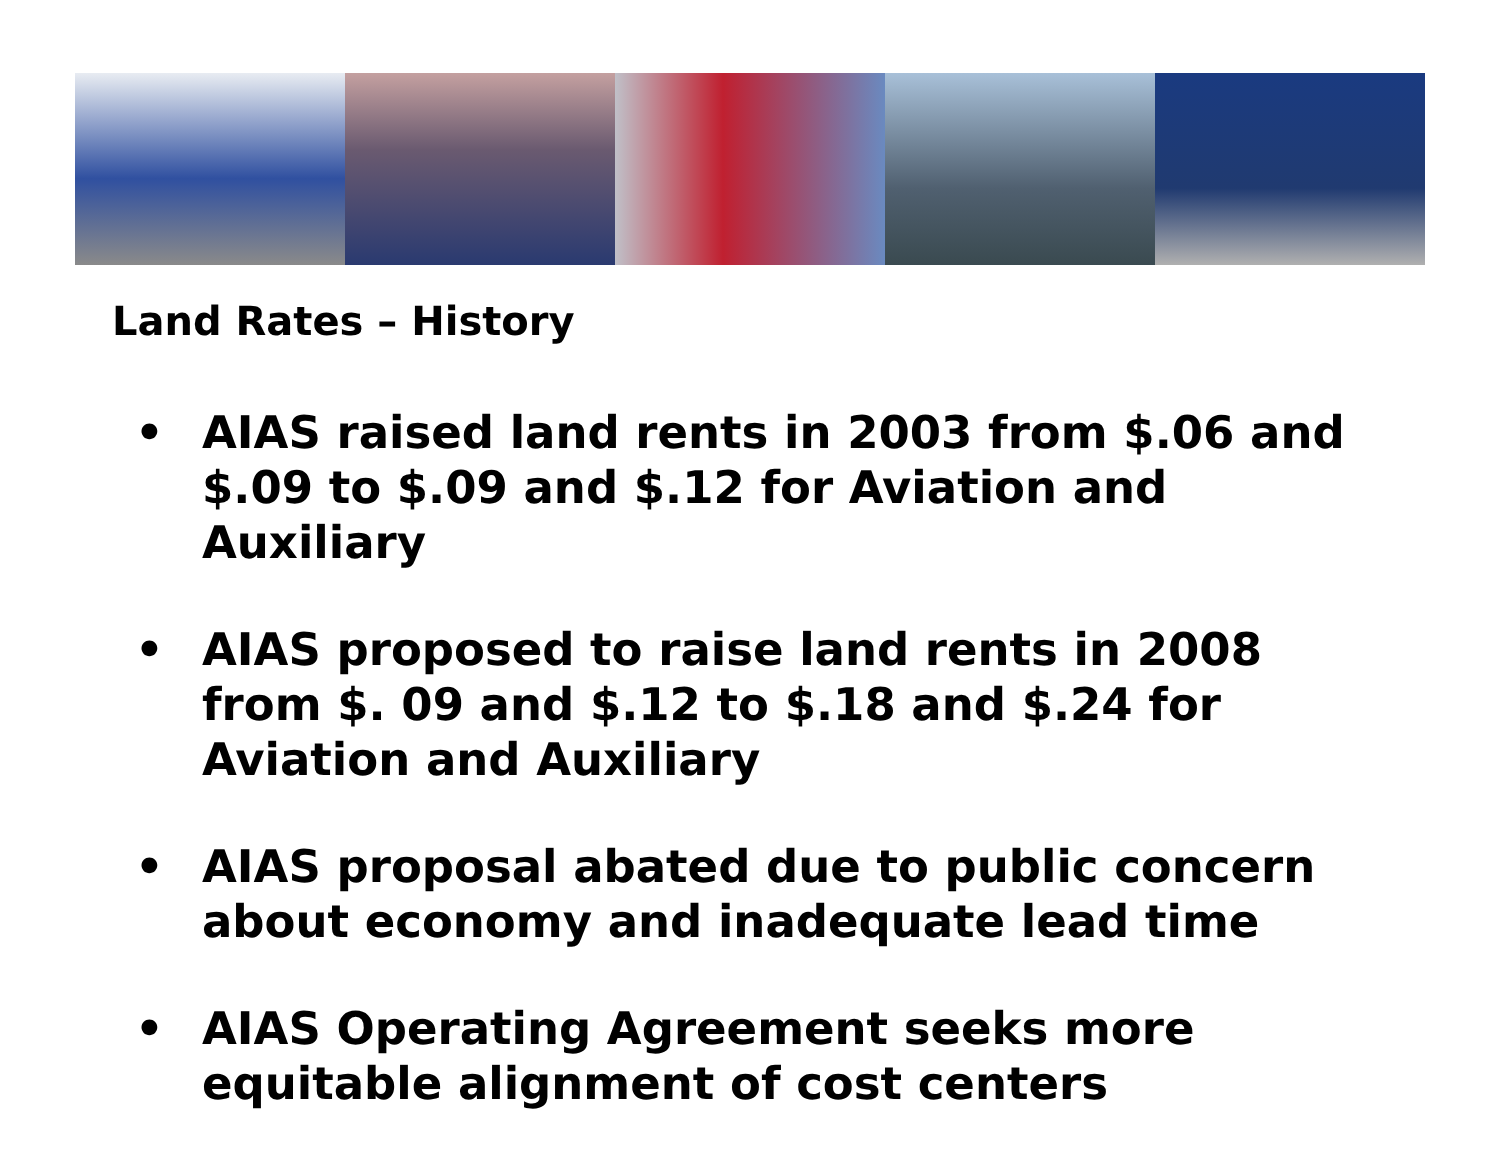Land Rates – History
• AIAS raised land rents in 2003 from $.06 and $.09 to $.09 and $.12 for Aviation and Auxiliary
• AIAS proposed to raise land rents in 2008 from $. 09 and $.12 to $.18 and $.24 for Aviation and Auxiliary
• AIAS proposal abated due to public concern about economy and inadequate lead time
• AIAS Operating Agreement seeks more equitable alignment of cost centers